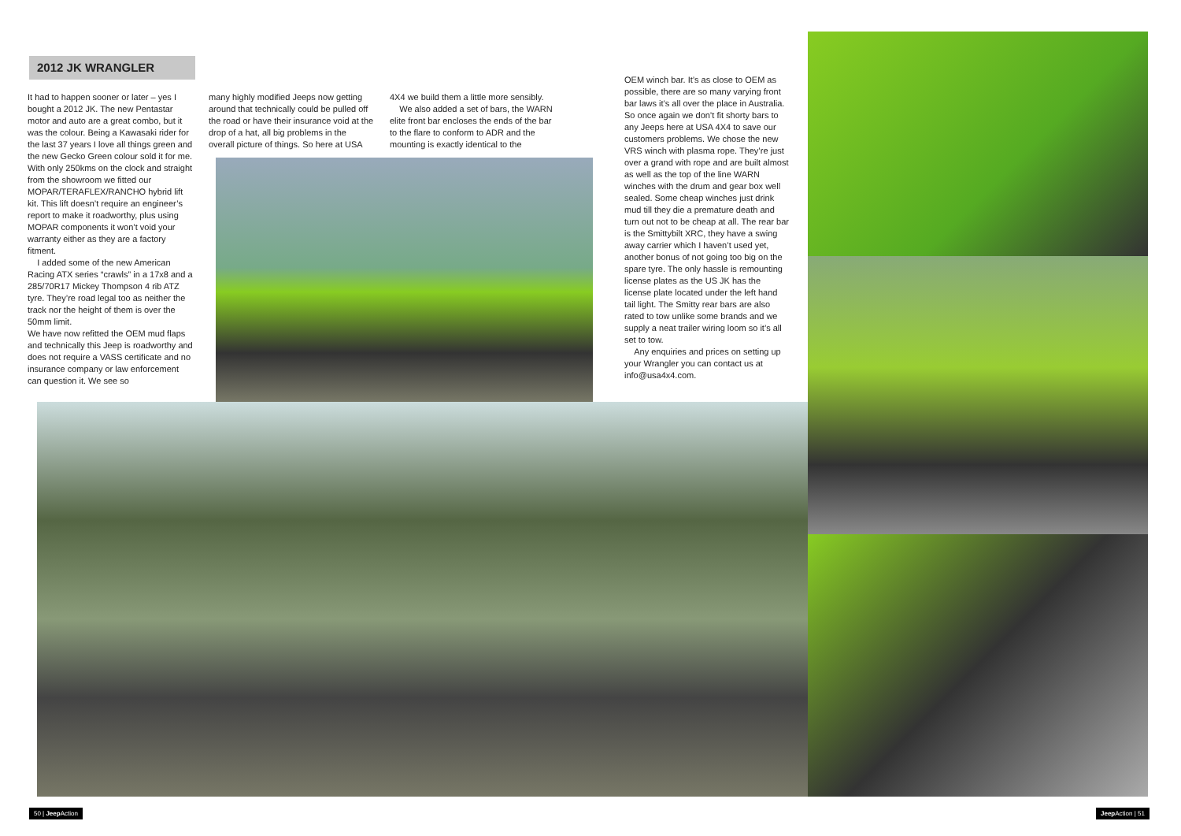2012 JK WRANGLER
It had to happen sooner or later – yes I bought a 2012 JK. The new Pentastar motor and auto are a great combo, but it was the colour. Being a Kawasaki rider for the last 37 years I love all things green and the new Gecko Green colour sold it for me. With only 250kms on the clock and straight from the showroom we fitted our MOPAR/TERAFLEX/RANCHO hybrid lift kit. This lift doesn’t require an engineer’s report to make it roadworthy, plus using MOPAR components it won’t void your warranty either as they are a factory fitment.
I added some of the new American Racing ATX series “crawls” in a 17x8 and a 285/70R17 Mickey Thompson 4 rib ATZ tyre. They’re road legal too as neither the track nor the height of them is over the 50mm limit.
We have now refitted the OEM mud flaps and technically this Jeep is roadworthy and does not require a VASS certificate and no insurance company or law enforcement can question it. We see so
many highly modified Jeeps now getting around that technically could be pulled off the road or have their insurance void at the drop of a hat, all big problems in the overall picture of things. So here at USA
4X4 we build them a little more sensibly.
We also added a set of bars, the WARN elite front bar encloses the ends of the bar to the flare to conform to ADR and the mounting is exactly identical to the
OEM winch bar. It’s as close to OEM as possible, there are so many varying front bar laws it’s all over the place in Australia. So once again we don’t fit shorty bars to any Jeeps here at USA 4X4 to save our customers problems. We chose the new VRS winch with plasma rope. They’re just over a grand with rope and are built almost as well as the top of the line WARN winches with the drum and gear box well sealed. Some cheap winches just drink mud till they die a premature death and turn out not to be cheap at all. The rear bar is the Smittybilt XRC, they have a swing away carrier which I haven’t used yet, another bonus of not going too big on the spare tyre. The only hassle is remounting license plates as the US JK has the license plate located under the left hand tail light. The Smitty rear bars are also rated to tow unlike some brands and we supply a neat trailer wiring loom so it’s all set to tow.
Any enquiries and prices on setting up your Wrangler you can contact us at info@usa4x4.com.
50 | Jeep Action Jeep Action | 51